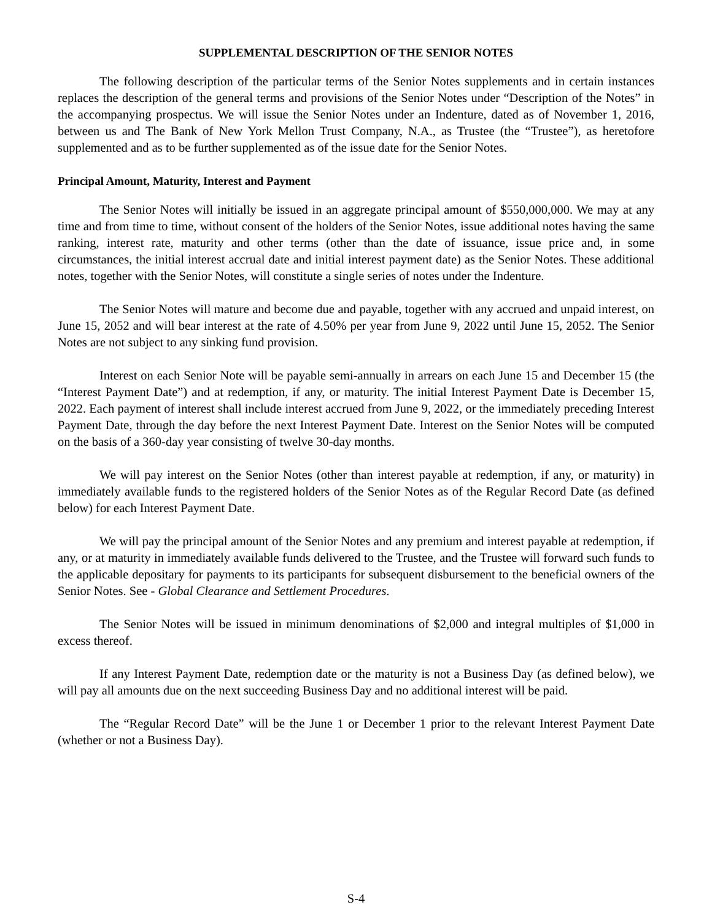SUPPLEMENTAL DESCRIPTION OF THE SENIOR NOTES
The following description of the particular terms of the Senior Notes supplements and in certain instances replaces the description of the general terms and provisions of the Senior Notes under “Description of the Notes” in the accompanying prospectus. We will issue the Senior Notes under an Indenture, dated as of November 1, 2016, between us and The Bank of New York Mellon Trust Company, N.A., as Trustee (the “Trustee”), as heretofore supplemented and as to be further supplemented as of the issue date for the Senior Notes.
Principal Amount, Maturity, Interest and Payment
The Senior Notes will initially be issued in an aggregate principal amount of $550,000,000. We may at any time and from time to time, without consent of the holders of the Senior Notes, issue additional notes having the same ranking, interest rate, maturity and other terms (other than the date of issuance, issue price and, in some circumstances, the initial interest accrual date and initial interest payment date) as the Senior Notes. These additional notes, together with the Senior Notes, will constitute a single series of notes under the Indenture.
The Senior Notes will mature and become due and payable, together with any accrued and unpaid interest, on June 15, 2052 and will bear interest at the rate of 4.50% per year from June 9, 2022 until June 15, 2052. The Senior Notes are not subject to any sinking fund provision.
Interest on each Senior Note will be payable semi-annually in arrears on each June 15 and December 15 (the “Interest Payment Date”) and at redemption, if any, or maturity. The initial Interest Payment Date is December 15, 2022. Each payment of interest shall include interest accrued from June 9, 2022, or the immediately preceding Interest Payment Date, through the day before the next Interest Payment Date. Interest on the Senior Notes will be computed on the basis of a 360-day year consisting of twelve 30-day months.
We will pay interest on the Senior Notes (other than interest payable at redemption, if any, or maturity) in immediately available funds to the registered holders of the Senior Notes as of the Regular Record Date (as defined below) for each Interest Payment Date.
We will pay the principal amount of the Senior Notes and any premium and interest payable at redemption, if any, or at maturity in immediately available funds delivered to the Trustee, and the Trustee will forward such funds to the applicable depositary for payments to its participants for subsequent disbursement to the beneficial owners of the Senior Notes. See - Global Clearance and Settlement Procedures.
The Senior Notes will be issued in minimum denominations of $2,000 and integral multiples of $1,000 in excess thereof.
If any Interest Payment Date, redemption date or the maturity is not a Business Day (as defined below), we will pay all amounts due on the next succeeding Business Day and no additional interest will be paid.
The “Regular Record Date” will be the June 1 or December 1 prior to the relevant Interest Payment Date (whether or not a Business Day).
S-4